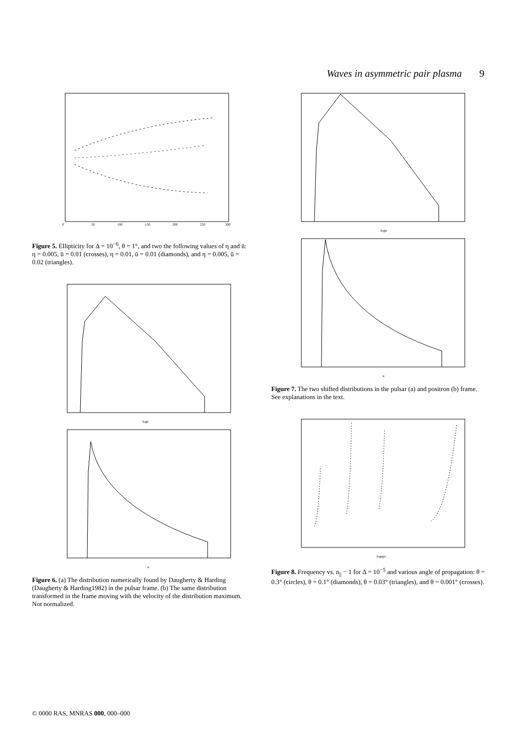Waves in asymmetric pair plasma 9
0
50
100
150
200
250
300
Figure 5. Ellipticity for Δ = 10<sup>−6</sup>, θ = 1°, and two the following values of η and ū: η = 0.005, ū = 0.01 (crosses), η = 0.01, ū = 0.01 (diamonds), and η = 0.005, ū = 0.02 (triangles).
logu
u
Figure 6. (a) The distribution numerically found by Daugherty & Harding (Daugherty & Harding1982) in the pulsar frame. (b) The same distribution transformed in the frame moving with the velocity of the distribution maximum. Not normalized.
logu
u
Figure 7. The two shifted distributions in the pulsar (a) and positron (b) frame. See explanations in the text.
logeps
Figure 8. Frequency vs. n<sub>||</sub> − 1 for Δ = 10<sup>−5</sup> and various angle of propagation: θ = 0.3° (circles), θ = 0.1° (diamonds), θ = 0.03° (triangles), and θ = 0.001° (crosses).
© 0000 RAS, MNRAS 000, 000–000